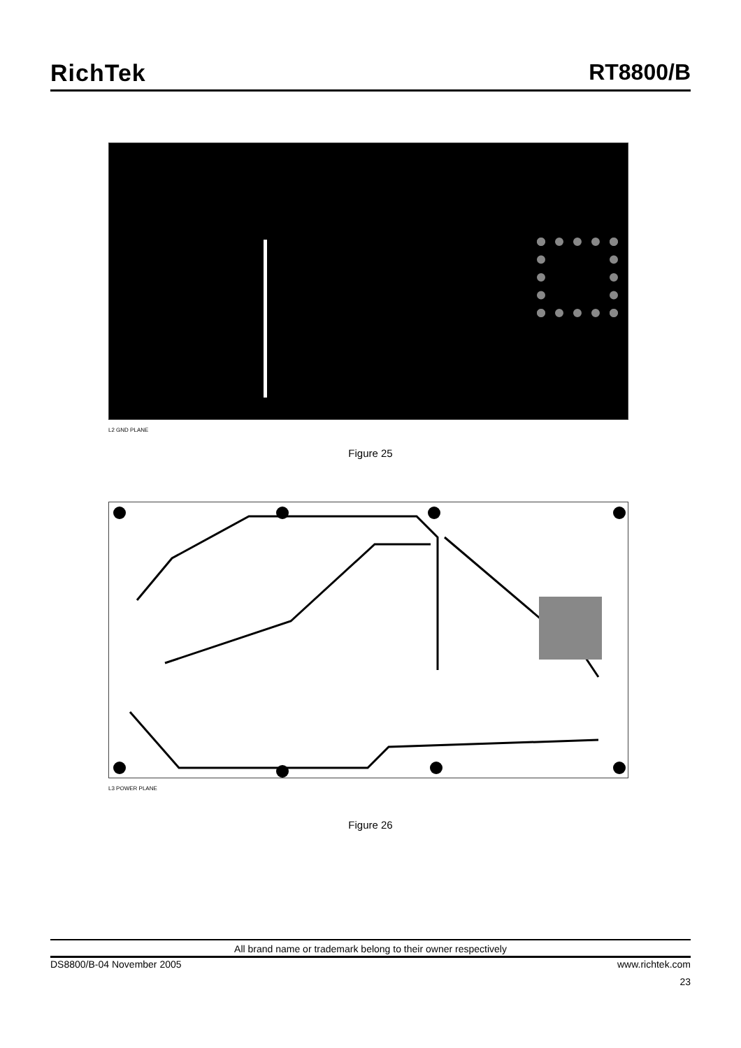RichTek
RT8800/B
L2 GND PLANE
Figure 25
L3 POWER PLANE
Figure 26
All brand name or trademark belong to their owner respectively
DS8800/B-04 November 2005 www.richtek.com
23